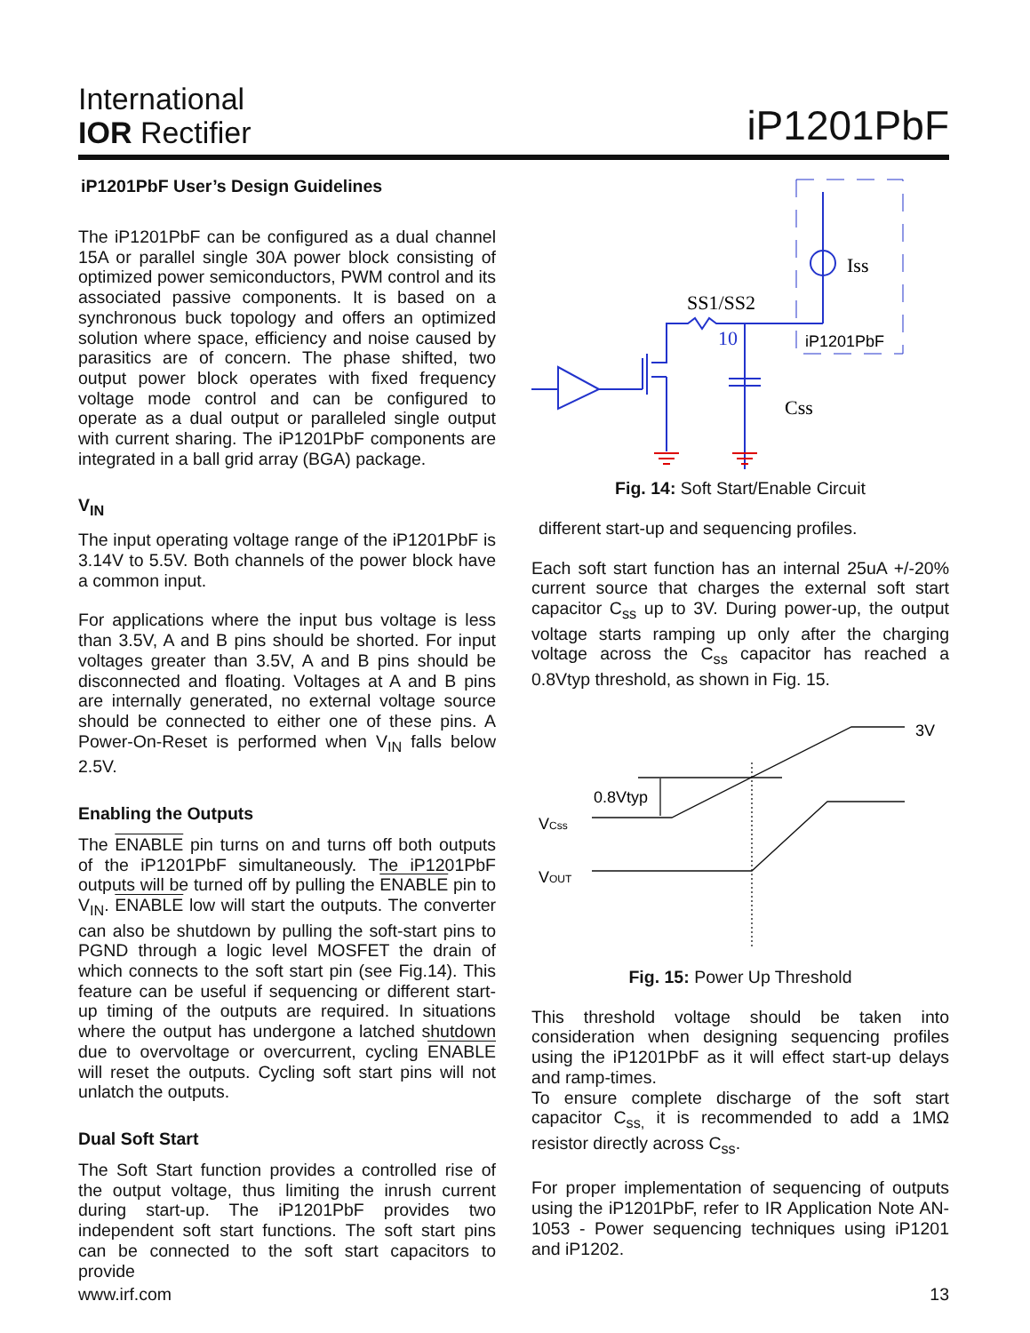International
IOR Rectifier
iP1201PbF
iP1201PbF User’s Design Guidelines
The iP1201PbF can be configured as a dual channel 15A or parallel single 30A power block consisting of optimized power semiconductors, PWM control and its associated passive components. It is based on a synchronous buck topology and offers an optimized solution where space, efficiency and noise caused by parasitics are of concern. The phase shifted, two output power block operates with fixed frequency voltage mode control and can be configured to operate as a dual output or paralleled single output with current sharing. The iP1201PbF components are integrated in a ball grid array (BGA) package.
V<sub>IN</sub>
The input operating voltage range of the iP1201PbF is 3.14V to 5.5V. Both channels of the power block have a common input.
For applications where the input bus voltage is less than 3.5V, A and B pins should be shorted. For input voltages greater than 3.5V, A and B pins should be disconnected and floating. Voltages at A and B pins are internally generated, no external voltage source should be connected to either one of these pins. A Power-On-Reset is performed when V<sub>IN</sub> falls below 2.5V.
Enabling the Outputs
The ENABLE pin turns on and turns off both outputs of the iP1201PbF simultaneously. The iP1201PbF outputs will be turned off by pulling the ENABLE pin to V<sub>IN</sub>. ENABLE low will start the outputs. The converter can also be shutdown by pulling the soft-start pins to PGND through a logic level MOSFET the drain of which connects to the soft start pin (see Fig.14). This feature can be useful if sequencing or different start-up timing of the outputs are required. In situations where the output has undergone a latched shutdown due to overvoltage or overcurrent, cycling ENABLE will reset the outputs. Cycling soft start pins will not unlatch the outputs.
Dual Soft Start
The Soft Start function provides a controlled rise of the output voltage, thus limiting the inrush current during start-up. The iP1201PbF provides two independent soft start functions. The soft start pins can be connected to the soft start capacitors to provide
Iss
SS1/SS2
10
iP1201PbF
Css
Fig. 14: Soft Start/Enable Circuit
different start-up and sequencing profiles.
Each soft start function has an internal 25uA +/-20% current source that charges the external soft start capacitor C<sub>ss</sub> up to 3V. During power-up, the output voltage starts ramping up only after the charging voltage across the C<sub>ss</sub> capacitor has reached a 0.8Vtyp threshold, as shown in Fig. 15.
3V
0.8Vtyp
VCss
VOUT
Fig. 15: Power Up Threshold
This threshold voltage should be taken into consideration when designing sequencing profiles using the iP1201PbF as it will effect start-up delays and ramp-times.
To ensure complete discharge of the soft start capacitor C<sub>ss,</sub> it is recommended to add a 1MΩ resistor directly across C<sub>ss</sub>.
For proper implementation of sequencing of outputs using the iP1201PbF, refer to IR Application Note AN-1053 - Power sequencing techniques using iP1201 and iP1202.
www.irf.com 13